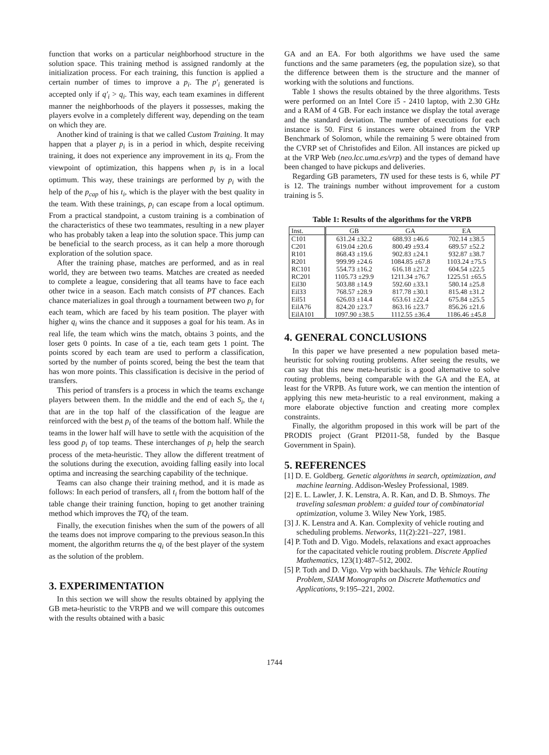function that works on a particular neighborhood structure in the solution space. This training method is assigned randomly at the initialization process. For each training, this function is applied a certain number of times to improve a p<sub>i</sub>. The p′<sub>i</sub> generated is accepted only if q′<sub>i</sub> > q<sub>i</sub>. This way, each team examines in different manner the neighborhoods of the players it possesses, making the players evolve in a completely different way, depending on the team on which they are.
Another kind of training is that we called Custom Training. It may happen that a player p<sub>i</sub> is in a period in which, despite receiving training, it does not experience any improvement in its q<sub>i</sub>. From the viewpoint of optimization, this happens when p<sub>i</sub> is in a local optimum. This way, these trainings are performed by p<sub>i</sub> with the help of the p<sub>cap</sub> of his t<sub>i</sub>, which is the player with the best quality in the team. With these trainings, p<sub>i</sub> can escape from a local optimum. From a practical standpoint, a custom training is a combination of the characteristics of these two teammates, resulting in a new player who has probably taken a leap into the solution space. This jump can be beneficial to the search process, as it can help a more thorough exploration of the solution space.
After the training phase, matches are performed, and as in real world, they are between two teams. Matches are created as needed to complete a league, considering that all teams have to face each other twice in a season. Each match consists of PT chances. Each chance materializes in goal through a tournament between two p<sub>i</sub> for each team, which are faced by his team position. The player with higher q<sub>i</sub> wins the chance and it supposes a goal for his team. As in real life, the team which wins the match, obtains 3 points, and the loser gets 0 points. In case of a tie, each team gets 1 point. The points scored by each team are used to perform a classification, sorted by the number of points scored, being the best the team that has won more points. This classification is decisive in the period of transfers.
This period of transfers is a process in which the teams exchange players between them. In the middle and the end of each S<sub>i</sub>, the t<sub>i</sub> that are in the top half of the classification of the league are reinforced with the best p<sub>i</sub> of the teams of the bottom half. While the teams in the lower half will have to settle with the acquisition of the less good p<sub>i</sub> of top teams. These interchanges of p<sub>i</sub> help the search process of the meta-heuristic. They allow the different treatment of the solutions during the execution, avoiding falling easily into local optima and increasing the searching capability of the technique.
Teams can also change their training method, and it is made as follows: In each period of transfers, all t<sub>i</sub> from the bottom half of the table change their training function, hoping to get another training method which improves the TQ<sub>i</sub> of the team.
Finally, the execution finishes when the sum of the powers of all the teams does not improve comparing to the previous season.In this moment, the algorithm returns the q<sub>i</sub> of the best player of the system as the solution of the problem.
3. EXPERIMENTATION
In this section we will show the results obtained by applying the GB meta-heuristic to the VRPB and we will compare this outcomes with the results obtained with a basic
GA and an EA. For both algorithms we have used the same functions and the same parameters (eg, the population size), so that the difference between them is the structure and the manner of working with the solutions and functions.
Table 1 shows the results obtained by the three algorithms. Tests were performed on an Intel Core i5 - 2410 laptop, with 2.30 GHz and a RAM of 4 GB. For each instance we display the total average and the standard deviation. The number of executions for each instance is 50. First 6 instances were obtained from the VRP Benchmark of Solomon, while the remaining 5 were obtained from the CVRP set of Christofides and Eilon. All instances are picked up at the VRP Web (neo.lcc.uma.es/vrp) and the types of demand have been changed to have pickups and deliveries.
Regarding GB parameters, TN used for these tests is 6, while PT is 12. The trainings number without improvement for a custom training is 5.
Table 1: Results of the algorithms for the VRPB
| Inst. | GB | GA | EA |
| --- | --- | --- | --- |
| C101 | 631.24 ±32.2 | 688.93 ±46.6 | 702.14 ±38.5 |
| C201 | 619.04 ±20.6 | 800.49 ±93.4 | 689.57 ±52.2 |
| R101 | 868.43 ±19.6 | 902.83 ±24.1 | 932.87 ±38.7 |
| R201 | 999.99 ±24.6 | 1084.85 ±67.8 | 1103.24 ±75.5 |
| RC101 | 554.73 ±16.2 | 616.18 ±21.2 | 604.54 ±22.5 |
| RC201 | 1105.73 ±29.9 | 1211.34 ±76.7 | 1225.51 ±65.5 |
| Eil30 | 503.88 ±14.9 | 592.60 ±33.1 | 580.14 ±25.8 |
| Eil33 | 768.57 ±28.9 | 817.78 ±30.1 | 815.48 ±31.2 |
| Eil51 | 626.03 ±14.4 | 653.61 ±22.4 | 675.84 ±25.5 |
| EilA76 | 824.20 ±23.7 | 863.16 ±23.7 | 856.26 ±21.6 |
| EilA101 | 1097.90 ±38.5 | 1112.55 ±36.4 | 1186.46 ±45.8 |
4. GENERAL CONCLUSIONS
In this paper we have presented a new population based meta-heuristic for solving routing problems. After seeing the results, we can say that this new meta-heuristic is a good alternative to solve routing problems, being comparable with the GA and the EA, at least for the VRPB. As future work, we can mention the intention of applying this new meta-heuristic to a real environment, making a more elaborate objective function and creating more complex constraints.
Finally, the algorithm proposed in this work will be part of the PRODIS project (Grant PI2011-58, funded by the Basque Government in Spain).
5. REFERENCES
[1] D. E. Goldberg. Genetic algorithms in search, optimization, and machine learning. Addison-Wesley Professional, 1989.
[2] E. L. Lawler, J. K. Lenstra, A. R. Kan, and D. B. Shmoys. The traveling salesman problem: a guided tour of combinatorial optimization, volume 3. Wiley New York, 1985.
[3] J. K. Lenstra and A. Kan. Complexity of vehicle routing and scheduling problems. Networks, 11(2):221–227, 1981.
[4] P. Toth and D. Vigo. Models, relaxations and exact approaches for the capacitated vehicle routing problem. Discrete Applied Mathematics, 123(1):487–512, 2002.
[5] P. Toth and D. Vigo. Vrp with backhauls. The Vehicle Routing Problem, SIAM Monographs on Discrete Mathematics and Applications, 9:195–221, 2002.
1744